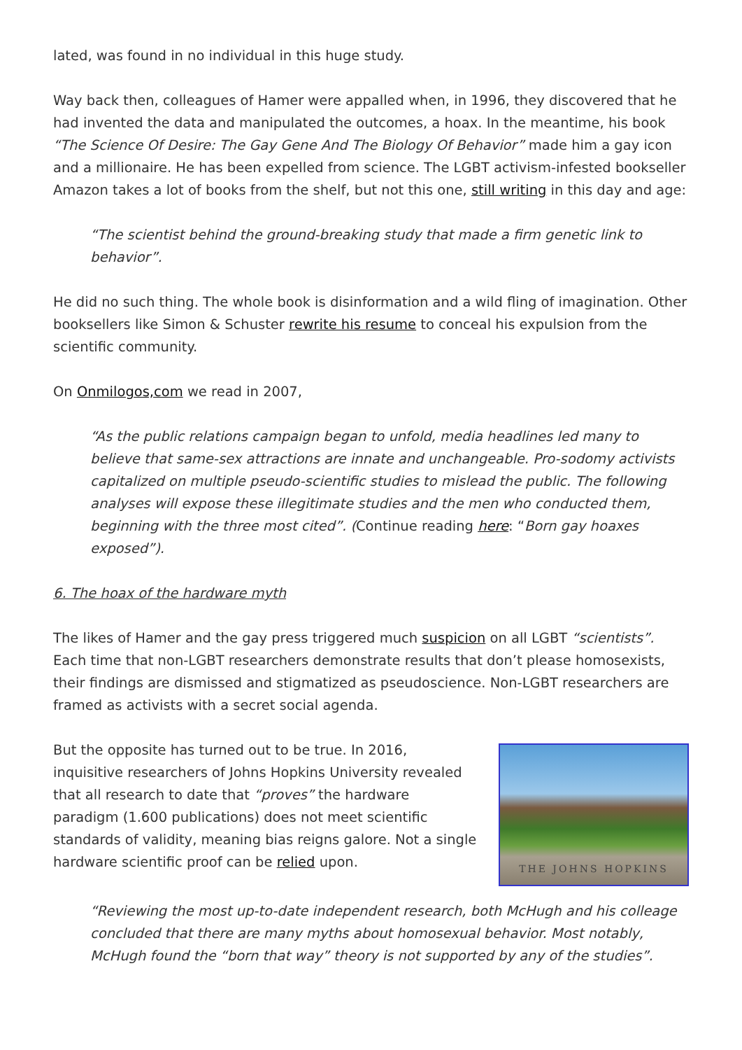lated, was found in no individual in this huge study.
Way back then, colleagues of Hamer were appalled when, in 1996, they discovered that he had invented the data and manipulated the outcomes, a hoax. In the meantime, his book “The Science Of Desire: The Gay Gene And The Biology Of Behavior” made him a gay icon and a millionaire. He has been expelled from science. The LGBT activism-infested bookseller Amazon takes a lot of books from the shelf, but not this one, still writing in this day and age:
“The scientist behind the ground-breaking study that made a firm genetic link to behavior”.
He did no such thing. The whole book is disinformation and a wild fling of imagination. Other booksellers like Simon & Schuster rewrite his resume to conceal his expulsion from the scientific community.
On Onmilogos,com we read in 2007,
“As the public relations campaign began to unfold, media headlines led many to believe that same-sex attractions are innate and unchangeable. Pro-sodomy activists capitalized on multiple pseudo-scientific studies to mislead the public. The following analyses will expose these illegitimate studies and the men who conducted them, beginning with the three most cited”. (Continue reading here: “Born gay hoaxes exposed”).
6. The hoax of the hardware myth
The likes of Hamer and the gay press triggered much suspicion on all LGBT “scientists”. Each time that non-LGBT researchers demonstrate results that don’t please homosexists, their findings are dismissed and stigmatized as pseudoscience. Non-LGBT researchers are framed as activists with a secret social agenda.
THE JOHNS HOPKINS
But the opposite has turned out to be true. In 2016, inquisitive researchers of Johns Hopkins University revealed that all research to date that “proves” the hardware paradigm (1.600 publications) does not meet scientific standards of validity, meaning bias reigns galore. Not a single hardware scientific proof can be relied upon.
“Reviewing the most up-to-date independent research, both McHugh and his colleage concluded that there are many myths about homosexual behavior. Most notably, McHugh found the “born that way” theory is not supported by any of the studies”.